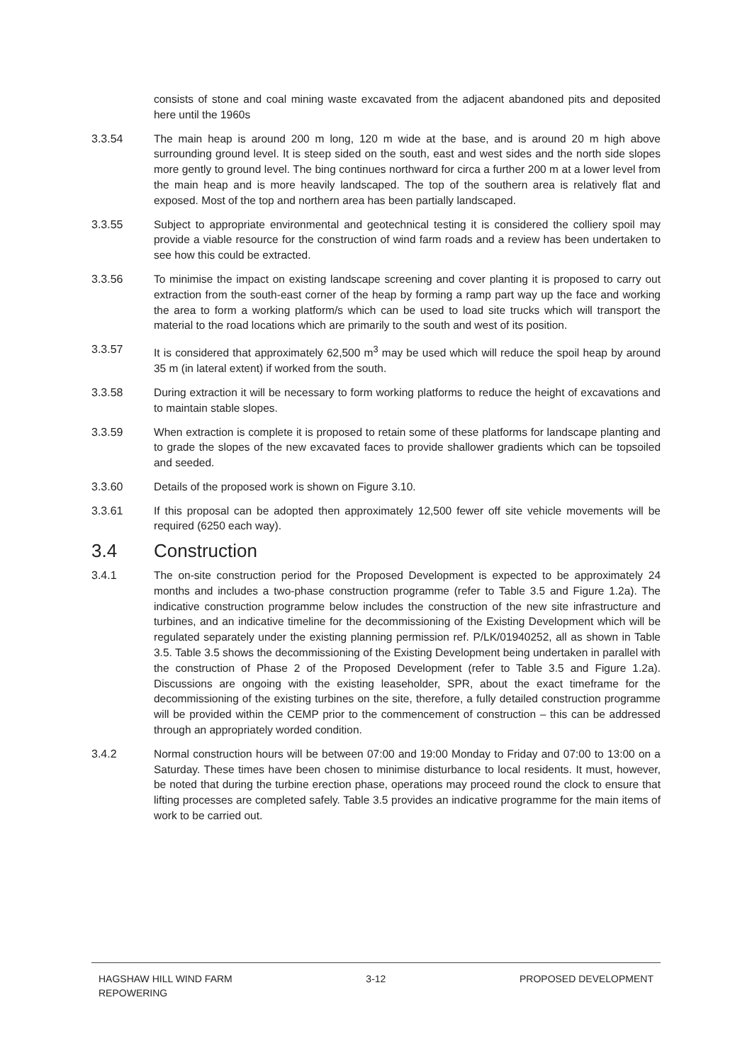consists of stone and coal mining waste excavated from the adjacent abandoned pits and deposited here until the 1960s
3.3.54 The main heap is around 200 m long, 120 m wide at the base, and is around 20 m high above surrounding ground level. It is steep sided on the south, east and west sides and the north side slopes more gently to ground level. The bing continues northward for circa a further 200 m at a lower level from the main heap and is more heavily landscaped. The top of the southern area is relatively flat and exposed. Most of the top and northern area has been partially landscaped.
3.3.55 Subject to appropriate environmental and geotechnical testing it is considered the colliery spoil may provide a viable resource for the construction of wind farm roads and a review has been undertaken to see how this could be extracted.
3.3.56 To minimise the impact on existing landscape screening and cover planting it is proposed to carry out extraction from the south-east corner of the heap by forming a ramp part way up the face and working the area to form a working platform/s which can be used to load site trucks which will transport the material to the road locations which are primarily to the south and west of its position.
3.3.57 It is considered that approximately 62,500 m<sup>3</sup> may be used which will reduce the spoil heap by around 35 m (in lateral extent) if worked from the south.
3.3.58 During extraction it will be necessary to form working platforms to reduce the height of excavations and to maintain stable slopes.
3.3.59 When extraction is complete it is proposed to retain some of these platforms for landscape planting and to grade the slopes of the new excavated faces to provide shallower gradients which can be topsoiled and seeded.
3.3.60 Details of the proposed work is shown on Figure 3.10.
3.3.61 If this proposal can be adopted then approximately 12,500 fewer off site vehicle movements will be required (6250 each way).
3.4 Construction
3.4.1 The on-site construction period for the Proposed Development is expected to be approximately 24 months and includes a two-phase construction programme (refer to Table 3.5 and Figure 1.2a). The indicative construction programme below includes the construction of the new site infrastructure and turbines, and an indicative timeline for the decommissioning of the Existing Development which will be regulated separately under the existing planning permission ref. P/LK/01940252, all as shown in Table 3.5. Table 3.5 shows the decommissioning of the Existing Development being undertaken in parallel with the construction of Phase 2 of the Proposed Development (refer to Table 3.5 and Figure 1.2a). Discussions are ongoing with the existing leaseholder, SPR, about the exact timeframe for the decommissioning of the existing turbines on the site, therefore, a fully detailed construction programme will be provided within the CEMP prior to the commencement of construction – this can be addressed through an appropriately worded condition.
3.4.2 Normal construction hours will be between 07:00 and 19:00 Monday to Friday and 07:00 to 13:00 on a Saturday. These times have been chosen to minimise disturbance to local residents. It must, however, be noted that during the turbine erection phase, operations may proceed round the clock to ensure that lifting processes are completed safely. Table 3.5 provides an indicative programme for the main items of work to be carried out.
HAGSHAW HILL WIND FARM
REPOWERING
3-12 PROPOSED DEVELOPMENT